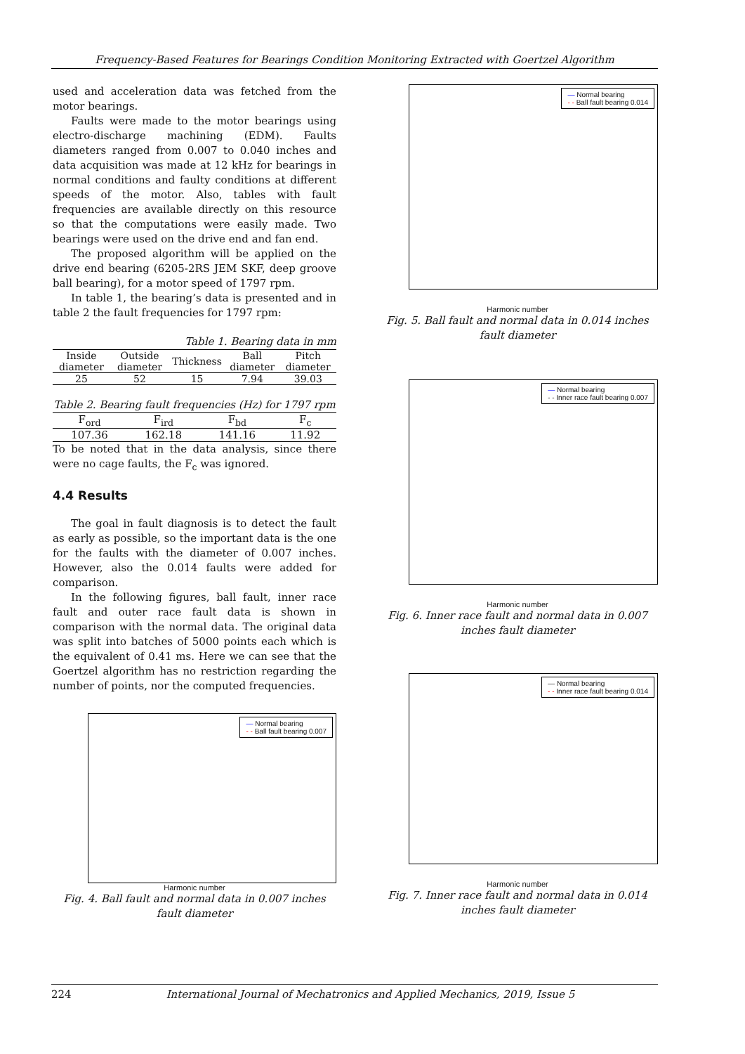Frequency-Based Features for Bearings Condition Monitoring Extracted with Goertzel Algorithm
used and acceleration data was fetched from the motor bearings.
Faults were made to the motor bearings using electro-discharge machining (EDM). Faults diameters ranged from 0.007 to 0.040 inches and data acquisition was made at 12 kHz for bearings in normal conditions and faulty conditions at different speeds of the motor. Also, tables with fault frequencies are available directly on this resource so that the computations were easily made. Two bearings were used on the drive end and fan end.
The proposed algorithm will be applied on the drive end bearing (6205-2RS JEM SKF, deep groove ball bearing), for a motor speed of 1797 rpm.
In table 1, the bearing’s data is presented and in table 2 the fault frequencies for 1797 rpm:
Table 1. Bearing data in mm
| Inside diameter | Outside diameter | Thickness | Ball diameter | Pitch diameter |
| --- | --- | --- | --- | --- |
| 25 | 52 | 15 | 7.94 | 39.03 |
Table 2. Bearing fault frequencies (Hz) for 1797 rpm
| F<sub>ord</sub> | F<sub>ird</sub> | F<sub>bd</sub> | F<sub>c</sub> |
| --- | --- | --- | --- |
| 107.36 | 162.18 | 141.16 | 11.92 |
To be noted that in the data analysis, since there were no cage faults, the F<sub>c</sub> was ignored.
4.4 Results
The goal in fault diagnosis is to detect the fault as early as possible, so the important data is the one for the faults with the diameter of 0.007 inches. However, also the 0.014 faults were added for comparison.
In the following figures, ball fault, inner race fault and outer race fault data is shown in comparison with the normal data. The original data was split into batches of 5000 points each which is the equivalent of 0.41 ms. Here we can see that the Goertzel algorithm has no restriction regarding the number of points, nor the computed frequencies.
— Normal bearing
- - Ball fault bearing 0.007
Harmonic number
Fig. 4. Ball fault and normal data in 0.007 inches fault diameter
— Normal bearing
- - Ball fault bearing 0.014
Harmonic number
Fig. 5. Ball fault and normal data in 0.014 inches fault diameter
— Normal bearing
- - Inner race fault bearing 0.007
Harmonic number
Fig. 6. Inner race fault and normal data in 0.007 inches fault diameter
— Normal bearing
- - Inner race fault bearing 0.014
Harmonic number
Fig. 7. Inner race fault and normal data in 0.014 inches fault diameter
224 International Journal of Mechatronics and Applied Mechanics, 2019, Issue 5